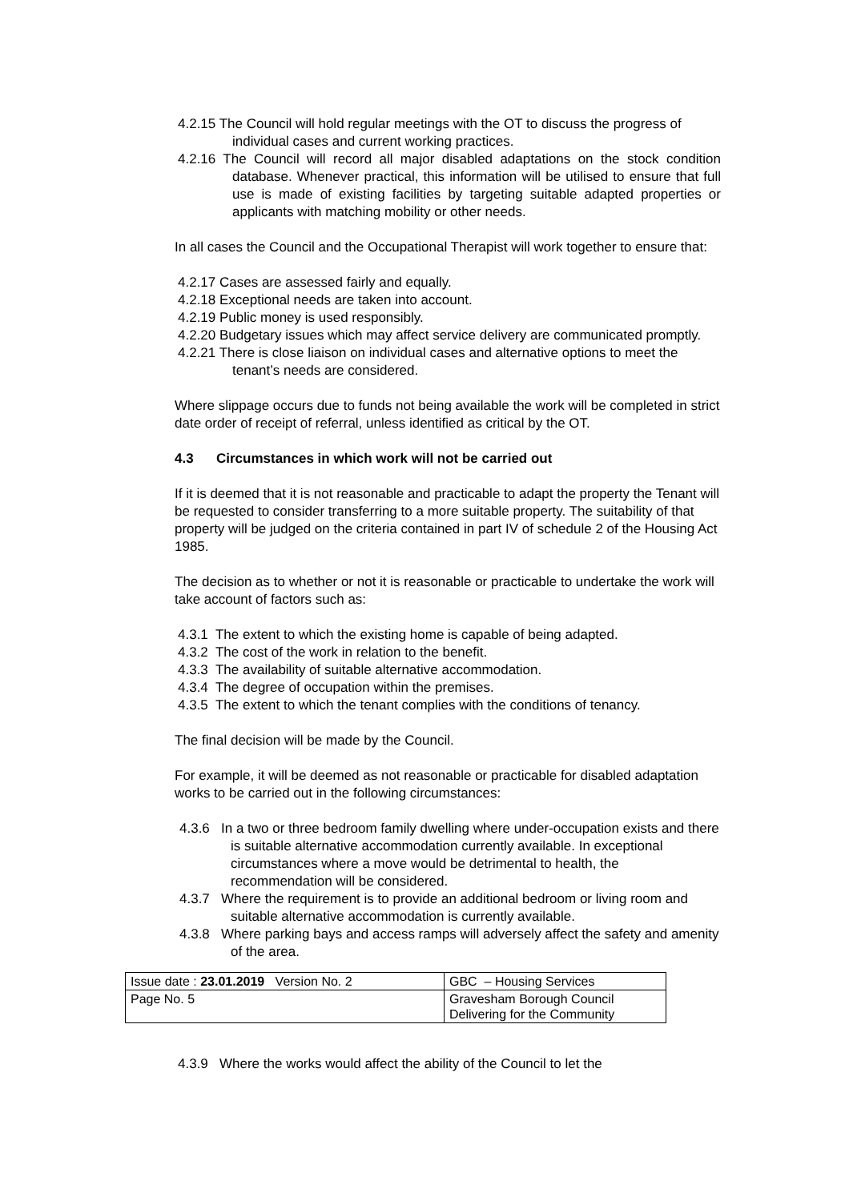4.2.15 The Council will hold regular meetings with the OT to discuss the progress of individual cases and current working practices.
4.2.16 The Council will record all major disabled adaptations on the stock condition database. Whenever practical, this information will be utilised to ensure that full use is made of existing facilities by targeting suitable adapted properties or applicants with matching mobility or other needs.
In all cases the Council and the Occupational Therapist will work together to ensure that:
4.2.17 Cases are assessed fairly and equally.
4.2.18 Exceptional needs are taken into account.
4.2.19 Public money is used responsibly.
4.2.20 Budgetary issues which may affect service delivery are communicated promptly.
4.2.21 There is close liaison on individual cases and alternative options to meet the tenant’s needs are considered.
Where slippage occurs due to funds not being available the work will be completed in strict date order of receipt of referral, unless identified as critical by the OT.
4.3 Circumstances in which work will not be carried out
If it is deemed that it is not reasonable and practicable to adapt the property the Tenant will be requested to consider transferring to a more suitable property. The suitability of that property will be judged on the criteria contained in part IV of schedule 2 of the Housing Act 1985.
The decision as to whether or not it is reasonable or practicable to undertake the work will take account of factors such as:
4.3.1 The extent to which the existing home is capable of being adapted.
4.3.2 The cost of the work in relation to the benefit.
4.3.3 The availability of suitable alternative accommodation.
4.3.4 The degree of occupation within the premises.
4.3.5 The extent to which the tenant complies with the conditions of tenancy.
The final decision will be made by the Council.
For example, it will be deemed as not reasonable or practicable for disabled adaptation works to be carried out in the following circumstances:
4.3.6 In a two or three bedroom family dwelling where under-occupation exists and there is suitable alternative accommodation currently available. In exceptional circumstances where a move would be detrimental to health, the recommendation will be considered.
4.3.7 Where the requirement is to provide an additional bedroom or living room and suitable alternative accommodation is currently available.
4.3.8 Where parking bays and access ramps will adversely affect the safety and amenity of the area.
| Issue date : 23.01.2019 Version No. 2 | GBC – Housing Services |
| Page No. 5 | Gravesham Borough Council Delivering for the Community |
4.3.9 Where the works would affect the ability of the Council to let the